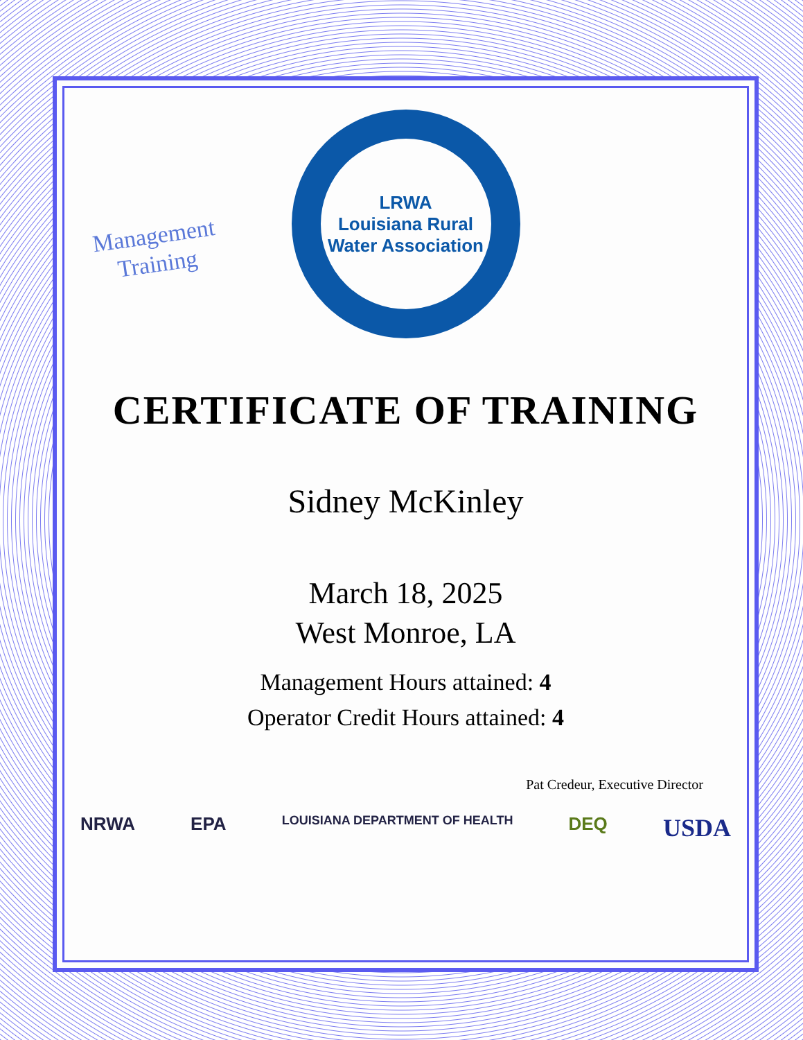Management
Training
LRWA
Louisiana Rural Water Association
CERTIFICATE OF TRAINING
Sidney McKinley
March 18, 2025
West Monroe, LA
Management Hours attained: 4
Operator Credit Hours attained: 4
Pat Credeur, Executive Director
NRWA EPA LOUISIANA DEPARTMENT OF HEALTH DEQ USDA